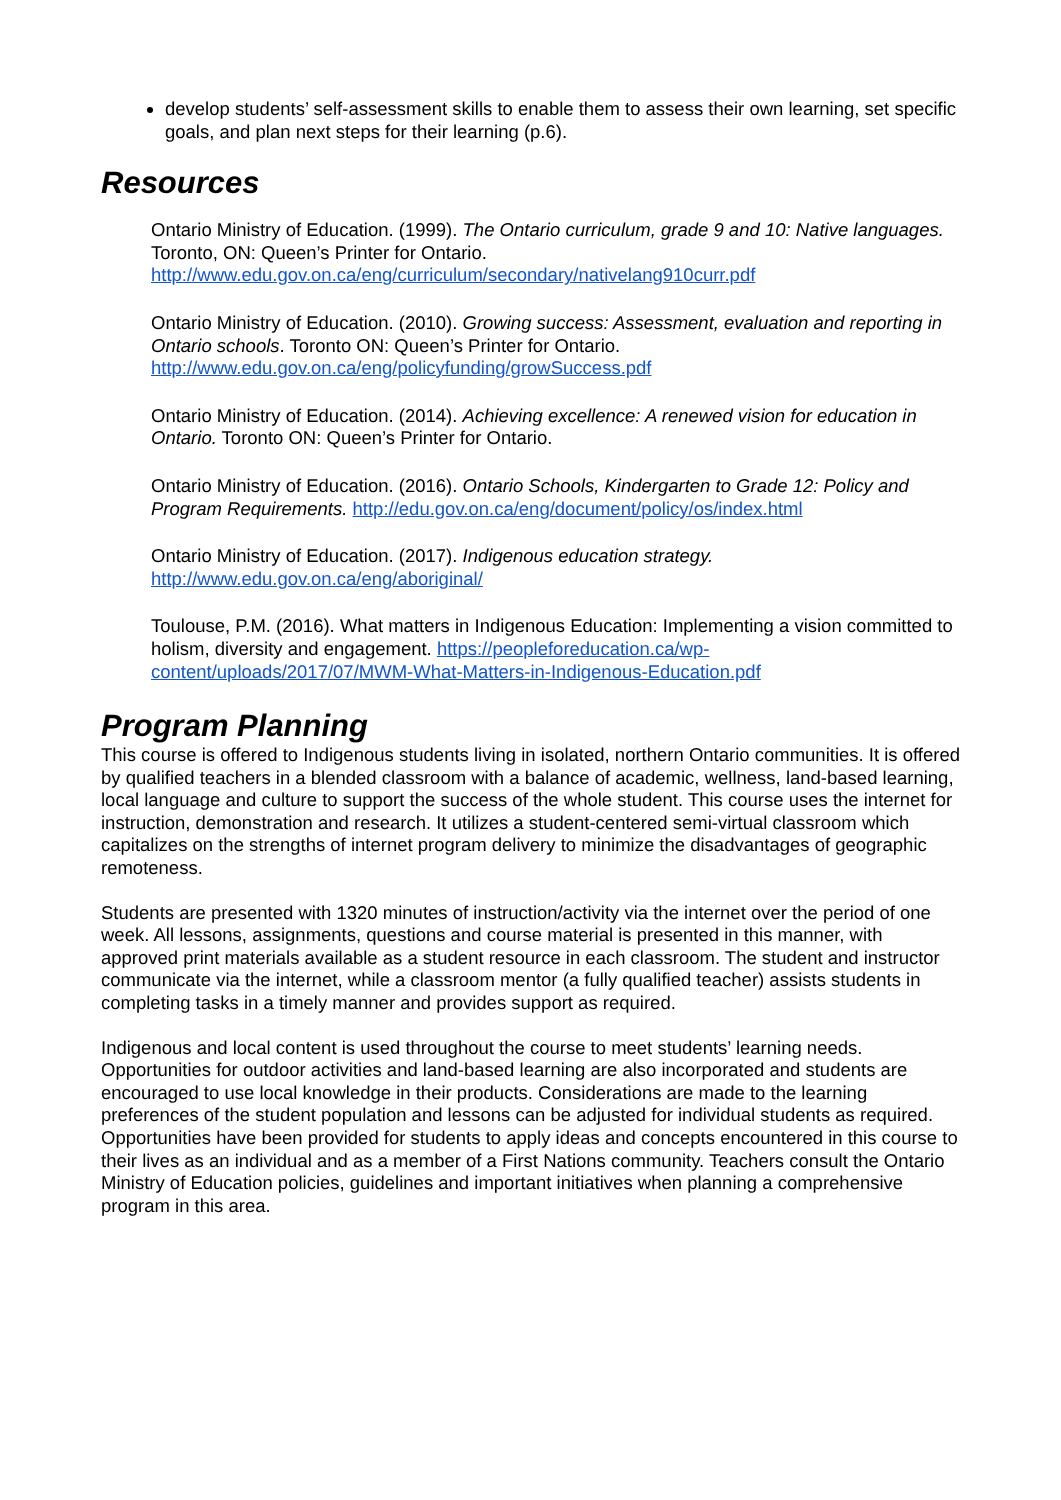develop students’ self-assessment skills to enable them to assess their own learning, set specific goals, and plan next steps for their learning (p.6).
Resources
Ontario Ministry of Education. (1999). The Ontario curriculum, grade 9 and 10: Native languages. Toronto, ON: Queen’s Printer for Ontario.
http://www.edu.gov.on.ca/eng/curriculum/secondary/nativelang910curr.pdf
Ontario Ministry of Education. (2010). Growing success: Assessment, evaluation and reporting in Ontario schools. Toronto ON: Queen’s Printer for Ontario.
http://www.edu.gov.on.ca/eng/policyfunding/growSuccess.pdf
Ontario Ministry of Education. (2014). Achieving excellence: A renewed vision for education in Ontario. Toronto ON: Queen’s Printer for Ontario.
Ontario Ministry of Education. (2016). Ontario Schools, Kindergarten to Grade 12: Policy and Program Requirements. http://edu.gov.on.ca/eng/document/policy/os/index.html
Ontario Ministry of Education. (2017). Indigenous education strategy.
http://www.edu.gov.on.ca/eng/aboriginal/
Toulouse, P.M. (2016). What matters in Indigenous Education: Implementing a vision committed to holism, diversity and engagement. https://peopleforeducation.ca/wp-content/uploads/2017/07/MWM-What-Matters-in-Indigenous-Education.pdf
Program Planning
This course is offered to Indigenous students living in isolated, northern Ontario communities. It is offered by qualified teachers in a blended classroom with a balance of academic, wellness, land-based learning, local language and culture to support the success of the whole student. This course uses the internet for instruction, demonstration and research. It utilizes a student-centered semi-virtual classroom which capitalizes on the strengths of internet program delivery to minimize the disadvantages of geographic remoteness.
Students are presented with 1320 minutes of instruction/activity via the internet over the period of one week. All lessons, assignments, questions and course material is presented in this manner, with approved print materials available as a student resource in each classroom. The student and instructor communicate via the internet, while a classroom mentor (a fully qualified teacher) assists students in completing tasks in a timely manner and provides support as required.
Indigenous and local content is used throughout the course to meet students’ learning needs. Opportunities for outdoor activities and land-based learning are also incorporated and students are encouraged to use local knowledge in their products. Considerations are made to the learning preferences of the student population and lessons can be adjusted for individual students as required. Opportunities have been provided for students to apply ideas and concepts encountered in this course to their lives as an individual and as a member of a First Nations community. Teachers consult the Ontario Ministry of Education policies, guidelines and important initiatives when planning a comprehensive program in this area.